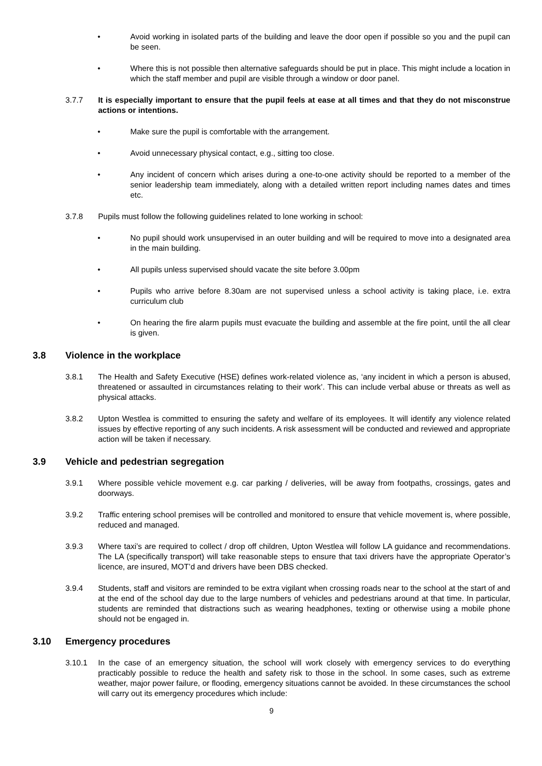• Avoid working in isolated parts of the building and leave the door open if possible so you and the pupil can be seen.
• Where this is not possible then alternative safeguards should be put in place. This might include a location in which the staff member and pupil are visible through a window or door panel.
3.7.7 It is especially important to ensure that the pupil feels at ease at all times and that they do not misconstrue actions or intentions.
• Make sure the pupil is comfortable with the arrangement.
• Avoid unnecessary physical contact, e.g., sitting too close.
• Any incident of concern which arises during a one-to-one activity should be reported to a member of the senior leadership team immediately, along with a detailed written report including names dates and times etc.
3.7.8 Pupils must follow the following guidelines related to lone working in school:
• No pupil should work unsupervised in an outer building and will be required to move into a designated area in the main building.
• All pupils unless supervised should vacate the site before 3.00pm
• Pupils who arrive before 8.30am are not supervised unless a school activity is taking place, i.e. extra curriculum club
• On hearing the fire alarm pupils must evacuate the building and assemble at the fire point, until the all clear is given.
3.8 Violence in the workplace
3.8.1 The Health and Safety Executive (HSE) defines work-related violence as, ‘any incident in which a person is abused, threatened or assaulted in circumstances relating to their work’. This can include verbal abuse or threats as well as physical attacks.
3.8.2 Upton Westlea is committed to ensuring the safety and welfare of its employees. It will identify any violence related issues by effective reporting of any such incidents. A risk assessment will be conducted and reviewed and appropriate action will be taken if necessary.
3.9 Vehicle and pedestrian segregation
3.9.1 Where possible vehicle movement e.g. car parking / deliveries, will be away from footpaths, crossings, gates and doorways.
3.9.2 Traffic entering school premises will be controlled and monitored to ensure that vehicle movement is, where possible, reduced and managed.
3.9.3 Where taxi’s are required to collect / drop off children, Upton Westlea will follow LA guidance and recommendations. The LA (specifically transport) will take reasonable steps to ensure that taxi drivers have the appropriate Operator’s licence, are insured, MOT’d and drivers have been DBS checked.
3.9.4 Students, staff and visitors are reminded to be extra vigilant when crossing roads near to the school at the start of and at the end of the school day due to the large numbers of vehicles and pedestrians around at that time. In particular, students are reminded that distractions such as wearing headphones, texting or otherwise using a mobile phone should not be engaged in.
3.10 Emergency procedures
3.10.1 In the case of an emergency situation, the school will work closely with emergency services to do everything practicably possible to reduce the health and safety risk to those in the school. In some cases, such as extreme weather, major power failure, or flooding, emergency situations cannot be avoided. In these circumstances the school will carry out its emergency procedures which include:
9